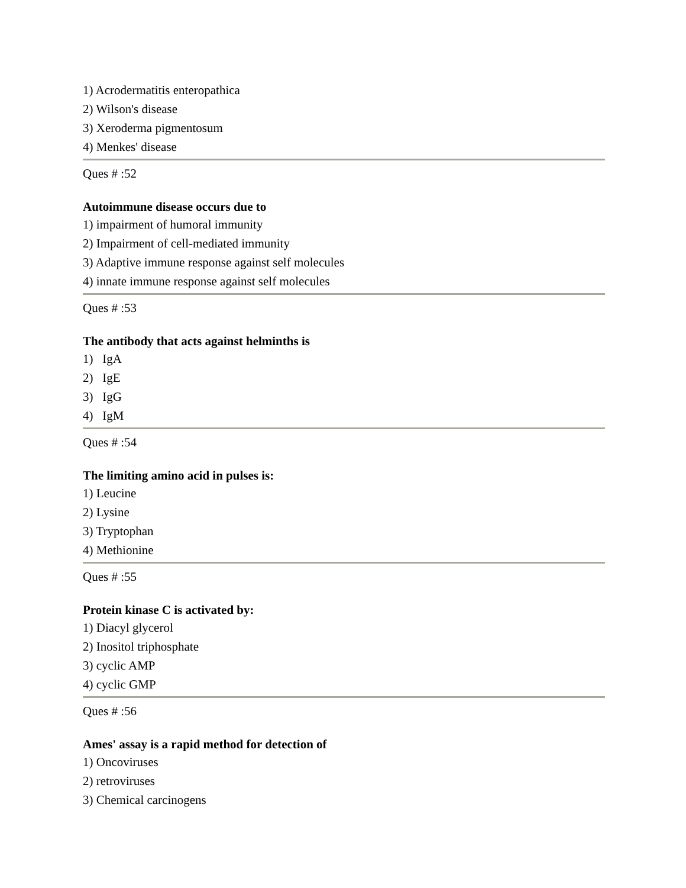1) Acrodermatitis enteropathica
2) Wilson's disease
3) Xeroderma pigmentosum
4) Menkes' disease
Ques # :52
Autoimmune disease occurs due to
1) impairment of humoral immunity
2) Impairment of cell-mediated immunity
3) Adaptive immune response against self molecules
4) innate immune response against self molecules
Ques # :53
The antibody that acts against helminths is
1) IgA
2) IgE
3) IgG
4) IgM
Ques # :54
The limiting amino acid in pulses is:
1) Leucine
2) Lysine
3) Tryptophan
4) Methionine
Ques # :55
Protein kinase C is activated by:
1) Diacyl glycerol
2) Inositol triphosphate
3) cyclic AMP
4) cyclic GMP
Ques # :56
Ames' assay is a rapid method for detection of
1) Oncoviruses
2) retroviruses
3) Chemical carcinogens